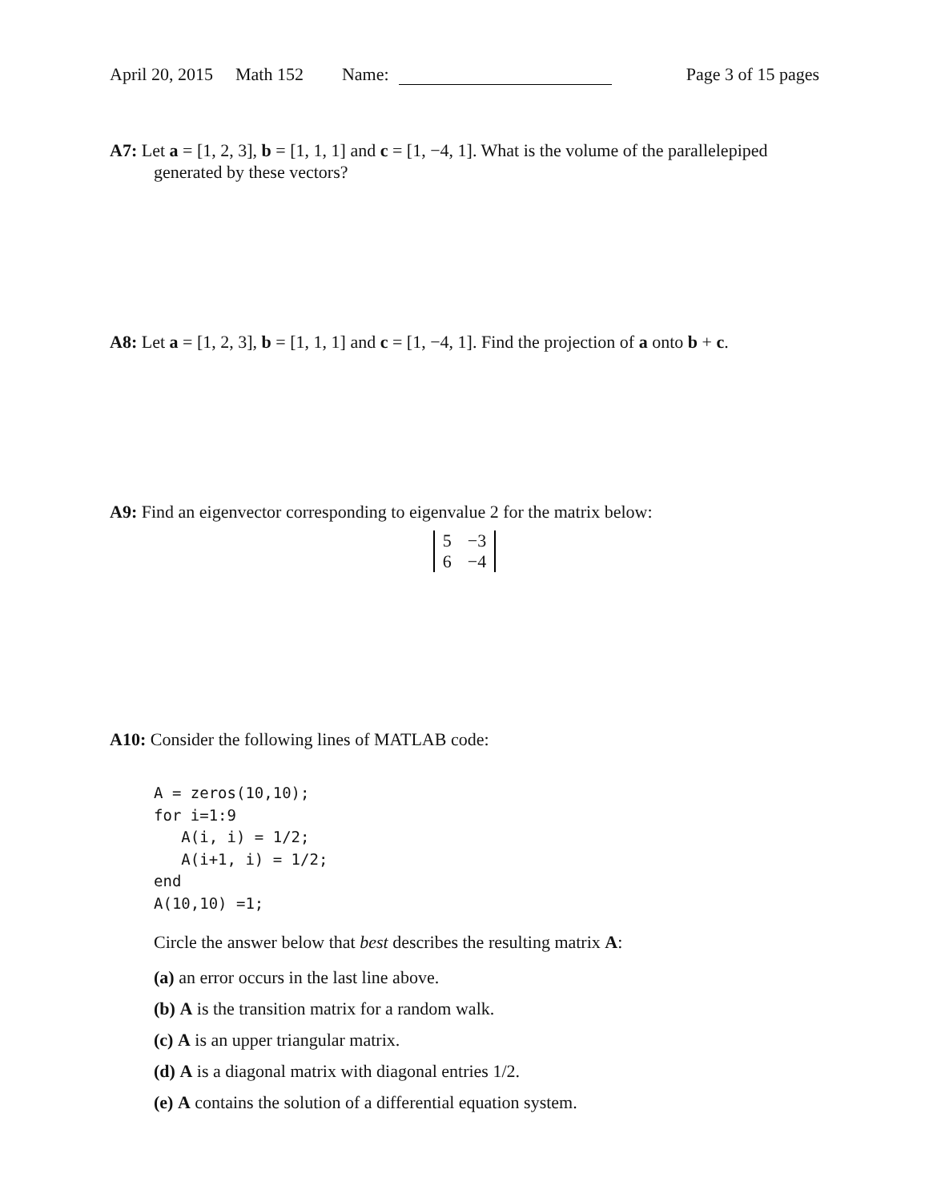April 20, 2015 Math 152 Name: Page 3 of 15 pages
A7: Let a = [1, 2, 3], b = [1, 1, 1] and c = [1, −4, 1]. What is the volume of the parallelepiped generated by these vectors?
A8: Let a = [1, 2, 3], b = [1, 1, 1] and c = [1, −4, 1]. Find the projection of a onto b + c.
A9: Find an eigenvector corresponding to eigenvalue 2 for the matrix below:
| 5 | −3 |
| 6 | −4 |
A10: Consider the following lines of MATLAB code:
A = zeros(10,10);
for i=1:9
   A(i, i) = 1/2;
   A(i+1, i) = 1/2;
end
A(10,10) =1;
Circle the answer below that best describes the resulting matrix A:
(a) an error occurs in the last line above.
(b) A is the transition matrix for a random walk.
(c) A is an upper triangular matrix.
(d) A is a diagonal matrix with diagonal entries 1/2.
(e) A contains the solution of a differential equation system.